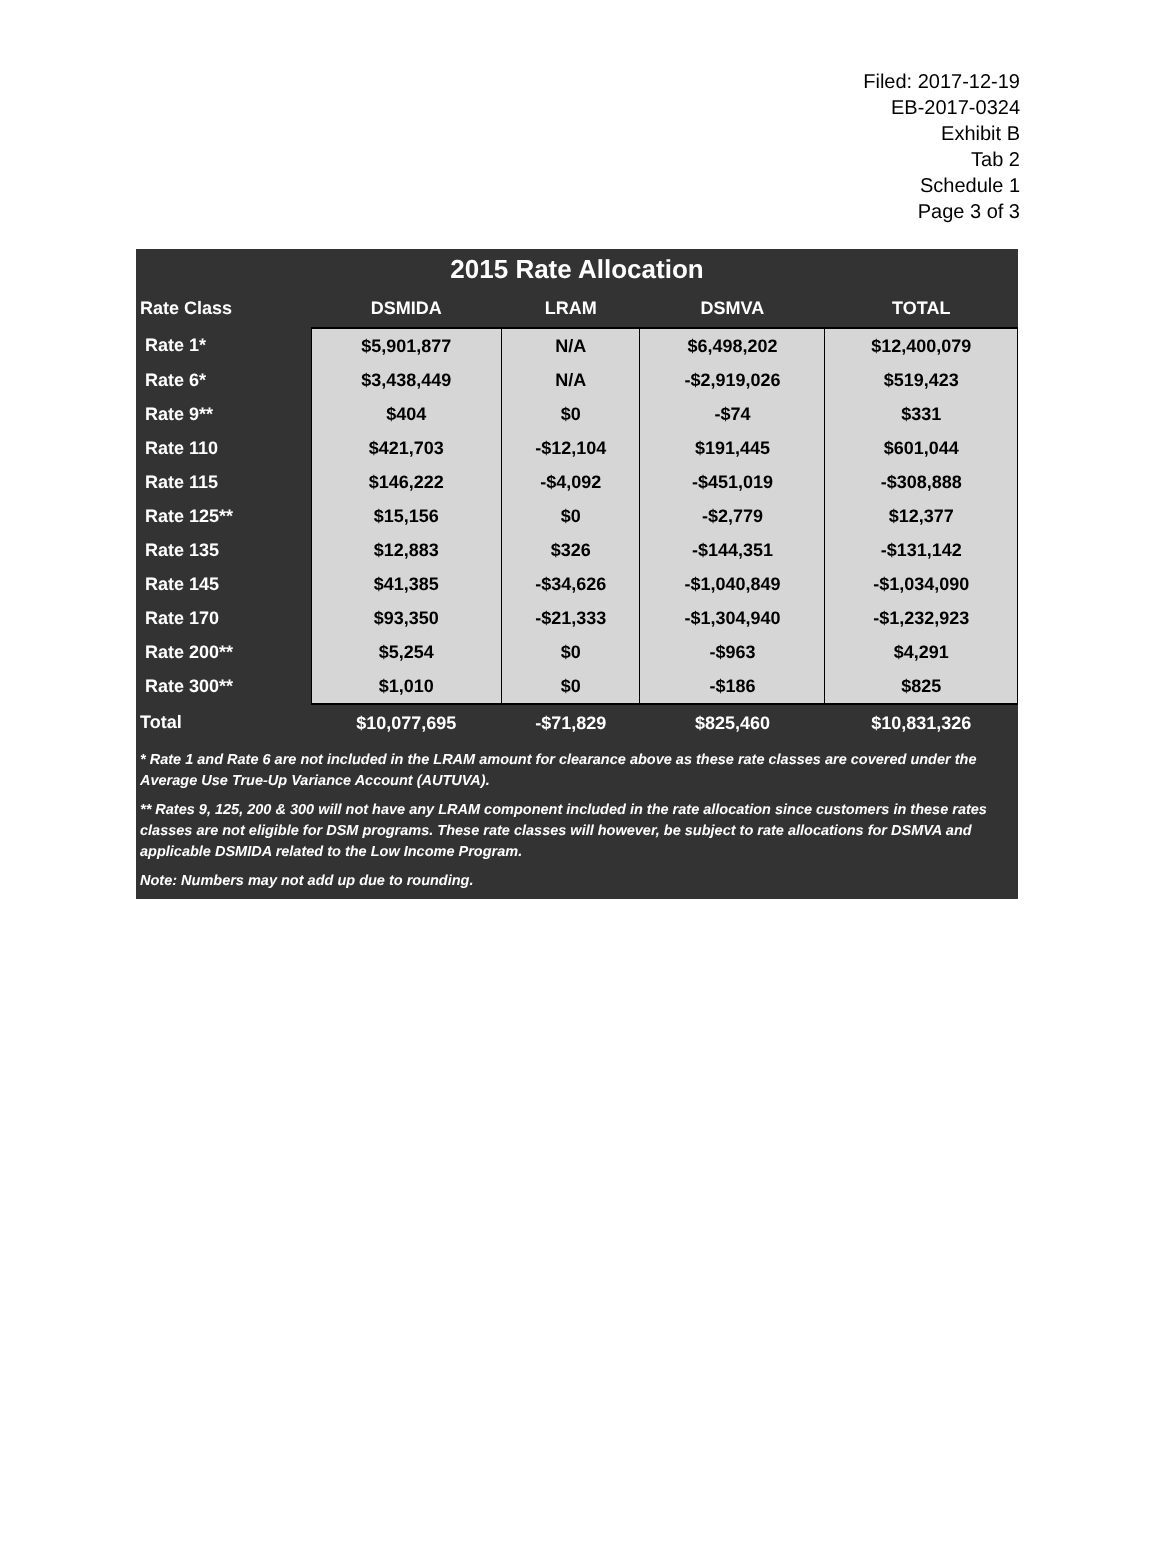Filed: 2017-12-19
EB-2017-0324
Exhibit B
Tab 2
Schedule 1
Page 3 of 3
2015 Rate Allocation
| Rate Class | DSMIDA | LRAM | DSMVA | TOTAL |
| --- | --- | --- | --- | --- |
| Rate 1* | $5,901,877 | N/A | $6,498,202 | $12,400,079 |
| Rate 6* | $3,438,449 | N/A | -$2,919,026 | $519,423 |
| Rate 9** | $404 | $0 | -$74 | $331 |
| Rate 110 | $421,703 | -$12,104 | $191,445 | $601,044 |
| Rate 115 | $146,222 | -$4,092 | -$451,019 | -$308,888 |
| Rate 125** | $15,156 | $0 | -$2,779 | $12,377 |
| Rate 135 | $12,883 | $326 | -$144,351 | -$131,142 |
| Rate 145 | $41,385 | -$34,626 | -$1,040,849 | -$1,034,090 |
| Rate 170 | $93,350 | -$21,333 | -$1,304,940 | -$1,232,923 |
| Rate 200** | $5,254 | $0 | -$963 | $4,291 |
| Rate 300** | $1,010 | $0 | -$186 | $825 |
| Total | $10,077,695 | -$71,829 | $825,460 | $10,831,326 |
* Rate 1 and Rate 6 are not included in the LRAM amount for clearance above as these rate classes are covered under the Average Use True-Up Variance Account (AUTUVA).
** Rates 9, 125, 200 & 300 will not have any LRAM component included in the rate allocation since customers in these rates classes are not eligible for DSM programs. These rate classes will however, be subject to rate allocations for DSMVA and applicable DSMIDA related to the Low Income Program.
Note: Numbers may not add up due to rounding.